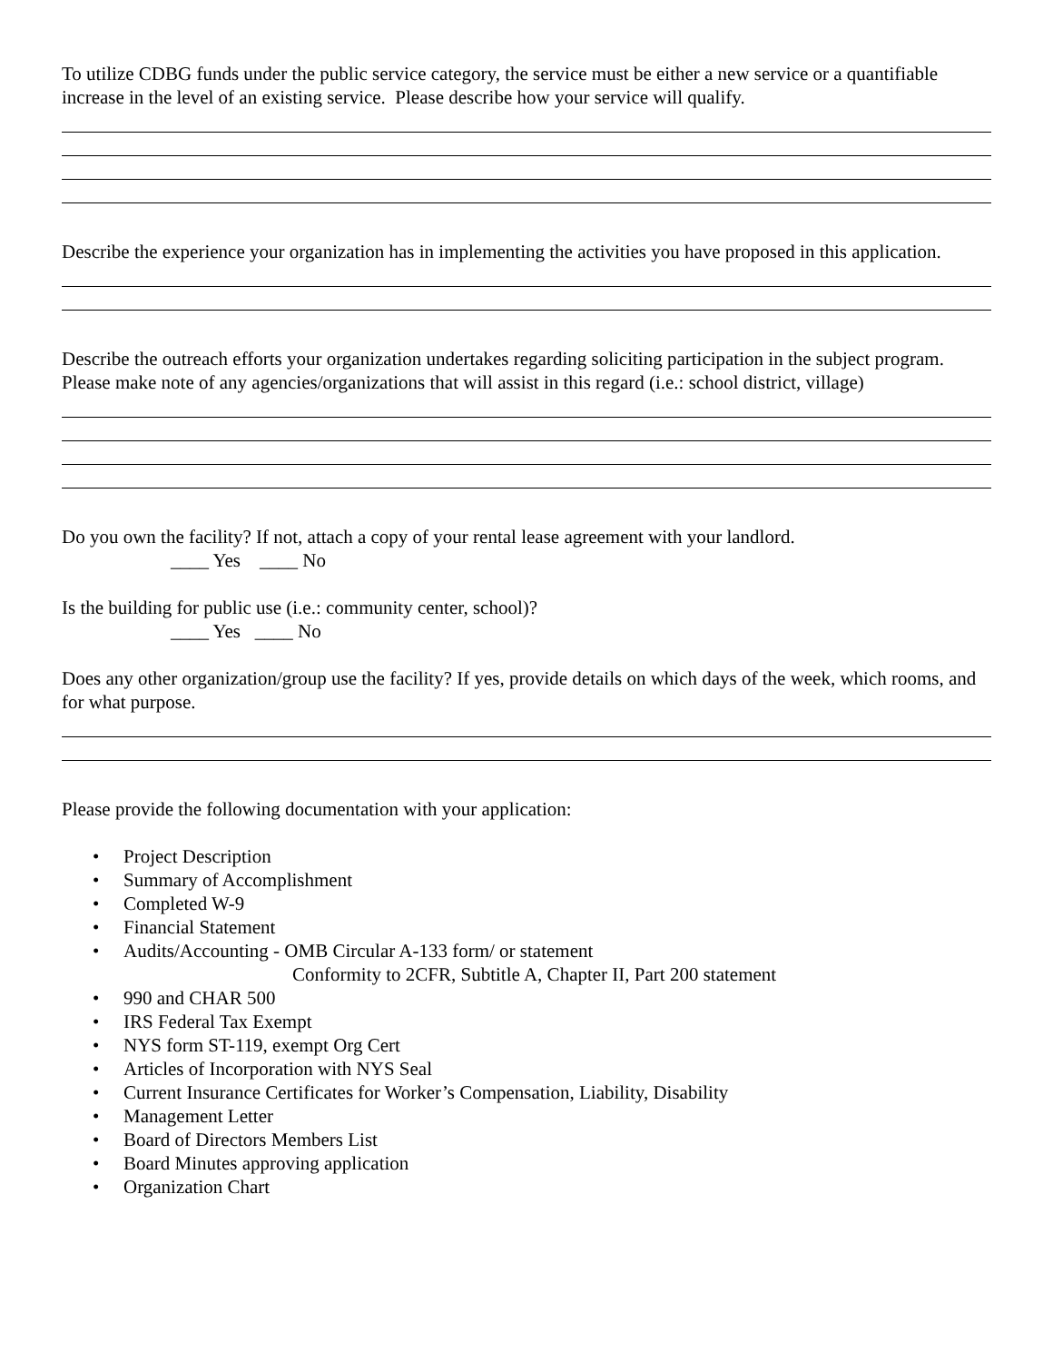To utilize CDBG funds under the public service category, the service must be either a new service or a quantifiable increase in the level of an existing service. Please describe how your service will qualify.
Describe the experience your organization has in implementing the activities you have proposed in this application.
Describe the outreach efforts your organization undertakes regarding soliciting participation in the subject program. Please make note of any agencies/organizations that will assist in this regard (i.e.: school district, village)
Do you own the facility? If not, attach a copy of your rental lease agreement with your landlord.
____ Yes ____ No
Is the building for public use (i.e.: community center, school)?
____ Yes ____ No
Does any other organization/group use the facility? If yes, provide details on which days of the week, which rooms, and for what purpose.
Please provide the following documentation with your application:
• Project Description
• Summary of Accomplishment
• Completed W-9
• Financial Statement
• Audits/Accounting - OMB Circular A-133 form/ or statement
Conformity to 2CFR, Subtitle A, Chapter II, Part 200 statement
• 990 and CHAR 500
• IRS Federal Tax Exempt
• NYS form ST-119, exempt Org Cert
• Articles of Incorporation with NYS Seal
• Current Insurance Certificates for Worker’s Compensation, Liability, Disability
• Management Letter
• Board of Directors Members List
• Board Minutes approving application
• Organization Chart